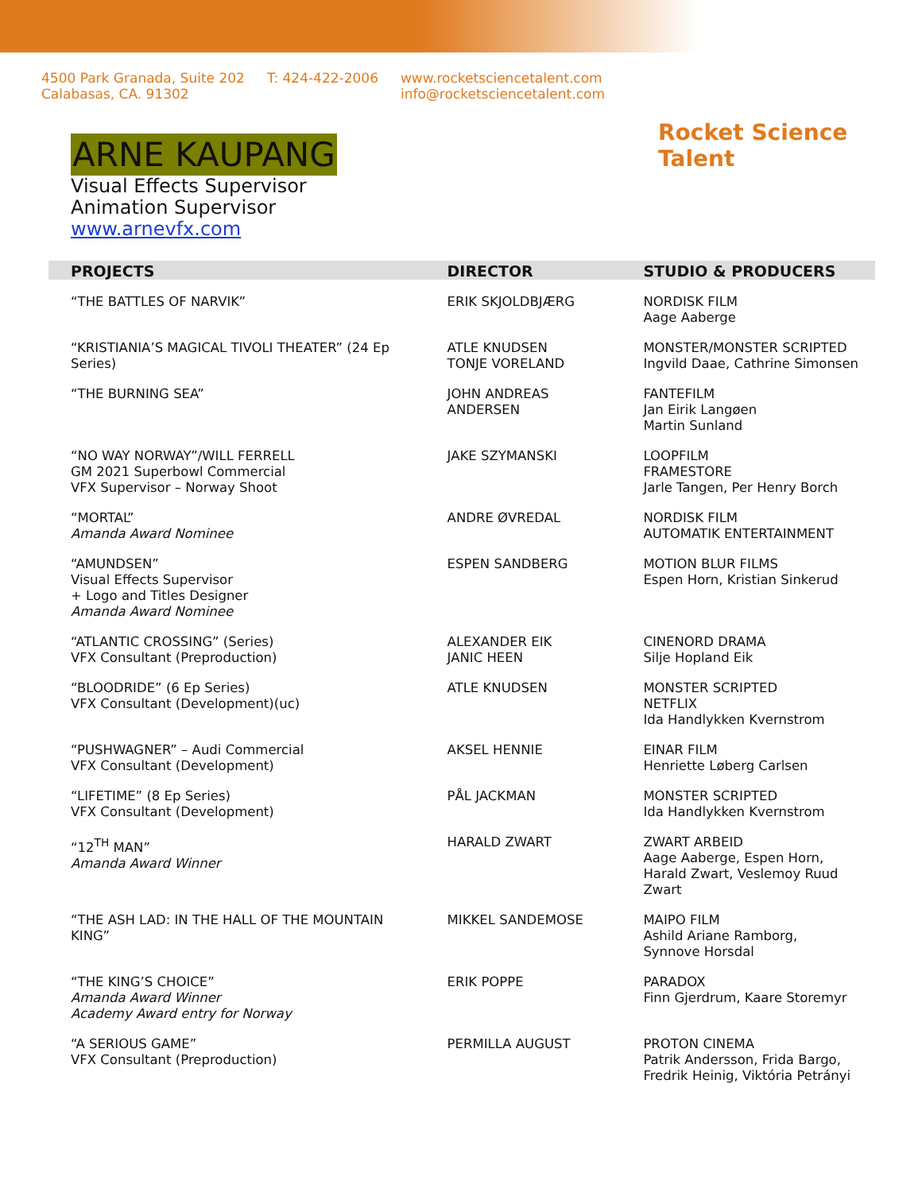4500 Park Granada, Suite 202
Calabasas, CA. 91302
T: 424-422-2006 www.rocketsciencetalent.com
info@rocketsciencetalent.com
Rocket Science Talent
ARNE KAUPANG
Visual Effects Supervisor
Animation Supervisor
www.arnevfx.com
| PROJECTS | DIRECTOR | STUDIO & PRODUCERS |
| --- | --- | --- |
| “THE BATTLES OF NARVIK” | ERIK SKJOLDBJÆRG | NORDISK FILM Aage Aaberge |
| “KRISTIANIA’S MAGICAL TIVOLI THEATER” (24 Ep Series) | ATLE KNUDSEN TONJE VORELAND | MONSTER/MONSTER SCRIPTED Ingvild Daae, Cathrine Simonsen |
| “THE BURNING SEA” | JOHN ANDREAS ANDERSEN | FANTEFILM Jan Eirik Langøen Martin Sunland |
| “NO WAY NORWAY”/WILL FERRELL GM 2021 Superbowl Commercial VFX Supervisor – Norway Shoot | JAKE SZYMANSKI | LOOPFILM FRAMESTORE Jarle Tangen, Per Henry Borch |
| “MORTAL” Amanda Award Nominee | ANDRE ØVREDAL | NORDISK FILM AUTOMATIK ENTERTAINMENT |
| “AMUNDSEN” Visual Effects Supervisor + Logo and Titles Designer Amanda Award Nominee | ESPEN SANDBERG | MOTION BLUR FILMS Espen Horn, Kristian Sinkerud |
| “ATLANTIC CROSSING” (Series) VFX Consultant (Preproduction) | ALEXANDER EIK JANIC HEEN | CINENORD DRAMA Silje Hopland Eik |
| “BLOODRIDE” (6 Ep Series) VFX Consultant (Development)(uc) | ATLE KNUDSEN | MONSTER SCRIPTED NETFLIX Ida Handlykken Kvernstrom |
| “PUSHWAGNER” – Audi Commercial VFX Consultant (Development) | AKSEL HENNIE | EINAR FILM Henriette Løberg Carlsen |
| “LIFETIME” (8 Ep Series) VFX Consultant (Development) | PÅL JACKMAN | MONSTER SCRIPTED Ida Handlykken Kvernstrom |
| “12<sup>TH</sup> MAN” Amanda Award Winner | HARALD ZWART | ZWART ARBEID Aage Aaberge, Espen Horn, Harald Zwart, Veslemoy Ruud Zwart |
| “THE ASH LAD: IN THE HALL OF THE MOUNTAIN KING” | MIKKEL SANDEMOSE | MAIPO FILM Ashild Ariane Ramborg, Synnove Horsdal |
| “THE KING’S CHOICE” Amanda Award Winner Academy Award entry for Norway | ERIK POPPE | PARADOX Finn Gjerdrum, Kaare Storemyr |
| “A SERIOUS GAME” VFX Consultant (Preproduction) | PERMILLA AUGUST | PROTON CINEMA Patrik Andersson, Frida Bargo, Fredrik Heinig, Viktória Petrányi |